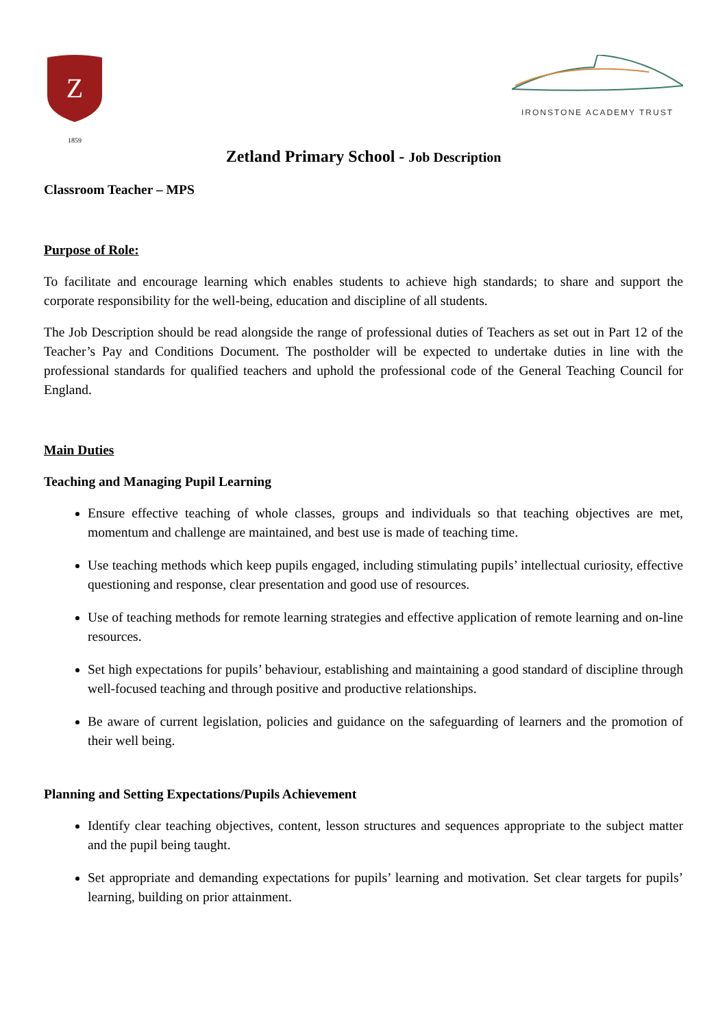Z
1859
IRONSTONE ACADEMY TRUST
Zetland Primary School - Job Description
Classroom Teacher – MPS
Purpose of Role:
To facilitate and encourage learning which enables students to achieve high standards; to share and support the corporate responsibility for the well-being, education and discipline of all students.
The Job Description should be read alongside the range of professional duties of Teachers as set out in Part 12 of the Teacher’s Pay and Conditions Document. The postholder will be expected to undertake duties in line with the professional standards for qualified teachers and uphold the professional code of the General Teaching Council for England.
Main Duties
Teaching and Managing Pupil Learning
Ensure effective teaching of whole classes, groups and individuals so that teaching objectives are met, momentum and challenge are maintained, and best use is made of teaching time.
Use teaching methods which keep pupils engaged, including stimulating pupils’ intellectual curiosity, effective questioning and response, clear presentation and good use of resources.
Use of teaching methods for remote learning strategies and effective application of remote learning and on-line resources.
Set high expectations for pupils’ behaviour, establishing and maintaining a good standard of discipline through well-focused teaching and through positive and productive relationships.
Be aware of current legislation, policies and guidance on the safeguarding of learners and the promotion of their well being.
Planning and Setting Expectations/Pupils Achievement
Identify clear teaching objectives, content, lesson structures and sequences appropriate to the subject matter and the pupil being taught.
Set appropriate and demanding expectations for pupils’ learning and motivation. Set clear targets for pupils’ learning, building on prior attainment.